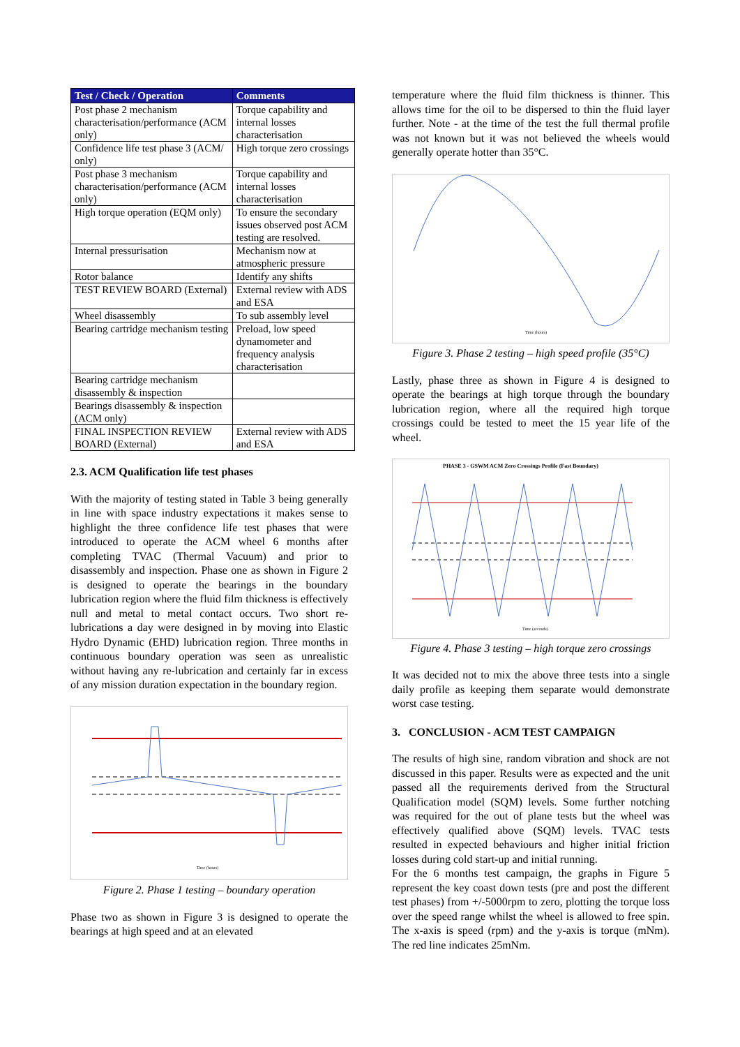| Test / Check / Operation | Comments |
| --- | --- |
| Post phase 2 mechanism characterisation/performance (ACM only) | Torque capability and internal losses characterisation |
| Confidence life test phase 3 (ACM/ only) | High torque zero crossings |
| Post phase 3 mechanism characterisation/performance (ACM only) | Torque capability and internal losses characterisation |
| High torque operation (EQM only) | To ensure the secondary issues observed post ACM testing are resolved. |
| Internal pressurisation | Mechanism now at atmospheric pressure |
| Rotor balance | Identify any shifts |
| TEST REVIEW BOARD (External) | External review with ADS and ESA |
| Wheel disassembly | To sub assembly level |
| Bearing cartridge mechanism testing | Preload, low speed dynamometer and frequency analysis characterisation |
| Bearing cartridge mechanism disassembly & inspection | |
| Bearings disassembly & inspection (ACM only) | |
| FINAL INSPECTION REVIEW BOARD (External) | External review with ADS and ESA |
2.3. ACM Qualification life test phases
With the majority of testing stated in Table 3 being generally in line with space industry expectations it makes sense to highlight the three confidence life test phases that were introduced to operate the ACM wheel 6 months after completing TVAC (Thermal Vacuum) and prior to disassembly and inspection. Phase one as shown in Figure 2 is designed to operate the bearings in the boundary lubrication region where the fluid film thickness is effectively null and metal to metal contact occurs. Two short re-lubrications a day were designed in by moving into Elastic Hydro Dynamic (EHD) lubrication region. Three months in continuous boundary operation was seen as unrealistic without having any re-lubrication and certainly far in excess of any mission duration expectation in the boundary region.
Time (hours)
Figure 2. Phase 1 testing – boundary operation
Phase two as shown in Figure 3 is designed to operate the bearings at high speed and at an elevated
temperature where the fluid film thickness is thinner. This allows time for the oil to be dispersed to thin the fluid layer further. Note - at the time of the test the full thermal profile was not known but it was not believed the wheels would generally operate hotter than 35°C.
Time (hours)
Figure 3. Phase 2 testing – high speed profile (35°C)
Lastly, phase three as shown in Figure 4 is designed to operate the bearings at high torque through the boundary lubrication region, where all the required high torque crossings could be tested to meet the 15 year life of the wheel.
PHASE 3 - GSWM ACM Zero Crossings Profile (Fast Boundary)
Time (seconds)
Figure 4. Phase 3 testing – high torque zero crossings
It was decided not to mix the above three tests into a single daily profile as keeping them separate would demonstrate worst case testing.
3. CONCLUSION - ACM TEST CAMPAIGN
The results of high sine, random vibration and shock are not discussed in this paper. Results were as expected and the unit passed all the requirements derived from the Structural Qualification model (SQM) levels. Some further notching was required for the out of plane tests but the wheel was effectively qualified above (SQM) levels. TVAC tests resulted in expected behaviours and higher initial friction losses during cold start-up and initial running.
For the 6 months test campaign, the graphs in Figure 5 represent the key coast down tests (pre and post the different test phases) from +/-5000rpm to zero, plotting the torque loss over the speed range whilst the wheel is allowed to free spin. The x-axis is speed (rpm) and the y-axis is torque (mNm). The red line indicates 25mNm.